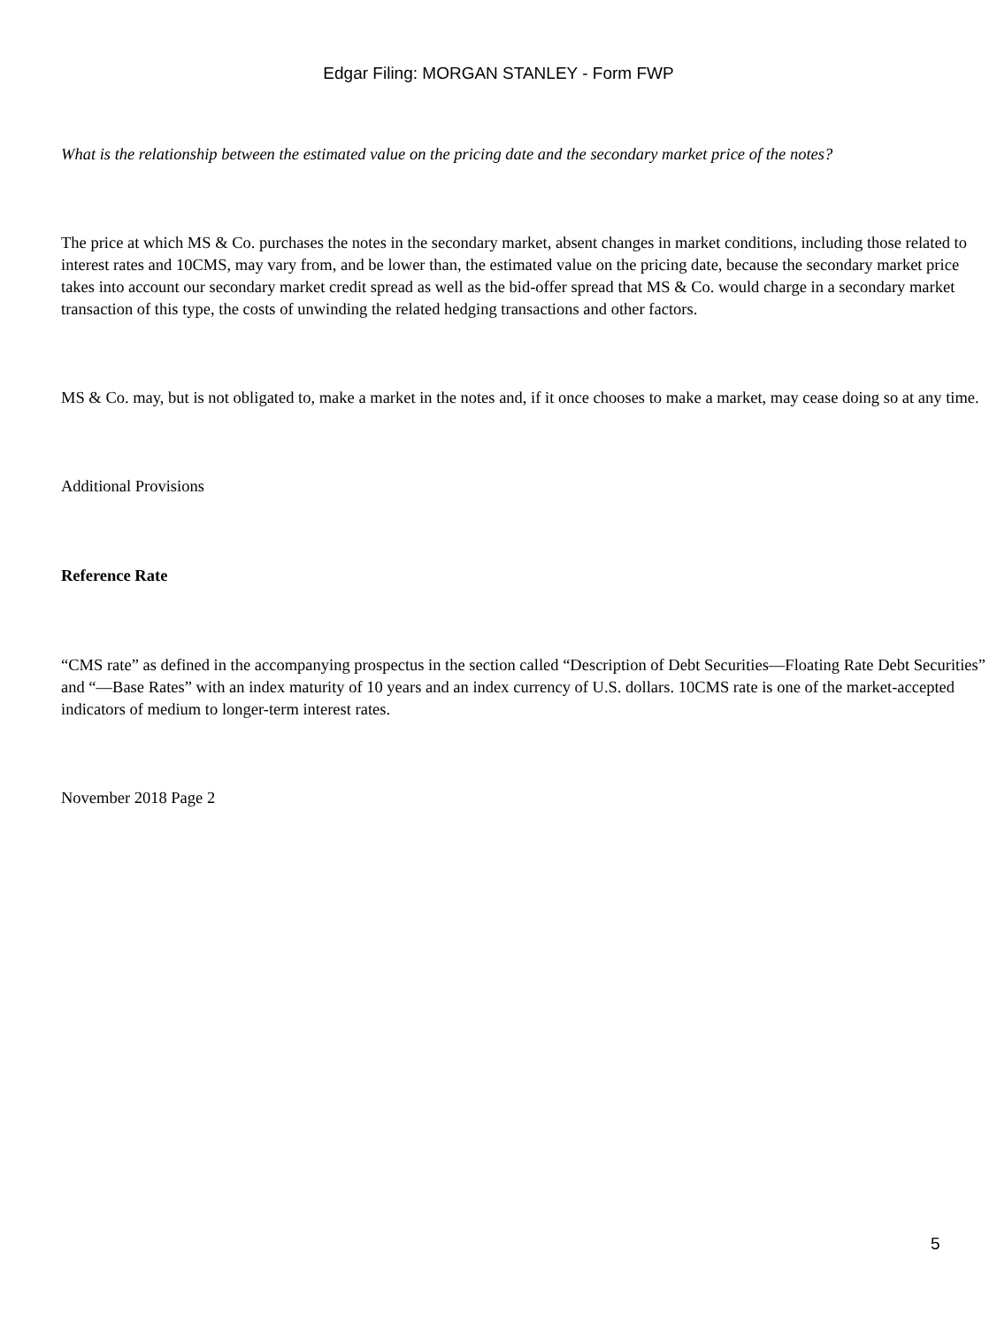Edgar Filing: MORGAN STANLEY - Form FWP
What is the relationship between the estimated value on the pricing date and the secondary market price of the notes?
The price at which MS & Co. purchases the notes in the secondary market, absent changes in market conditions, including those related to interest rates and 10CMS, may vary from, and be lower than, the estimated value on the pricing date, because the secondary market price takes into account our secondary market credit spread as well as the bid-offer spread that MS & Co. would charge in a secondary market transaction of this type, the costs of unwinding the related hedging transactions and other factors.
MS & Co. may, but is not obligated to, make a market in the notes and, if it once chooses to make a market, may cease doing so at any time.
Additional Provisions
Reference Rate
“CMS rate” as defined in the accompanying prospectus in the section called “Description of Debt Securities—Floating Rate Debt Securities” and “—Base Rates” with an index maturity of 10 years and an index currency of U.S. dollars. 10CMS rate is one of the market-accepted indicators of medium to longer-term interest rates.
November 2018 Page 2
5